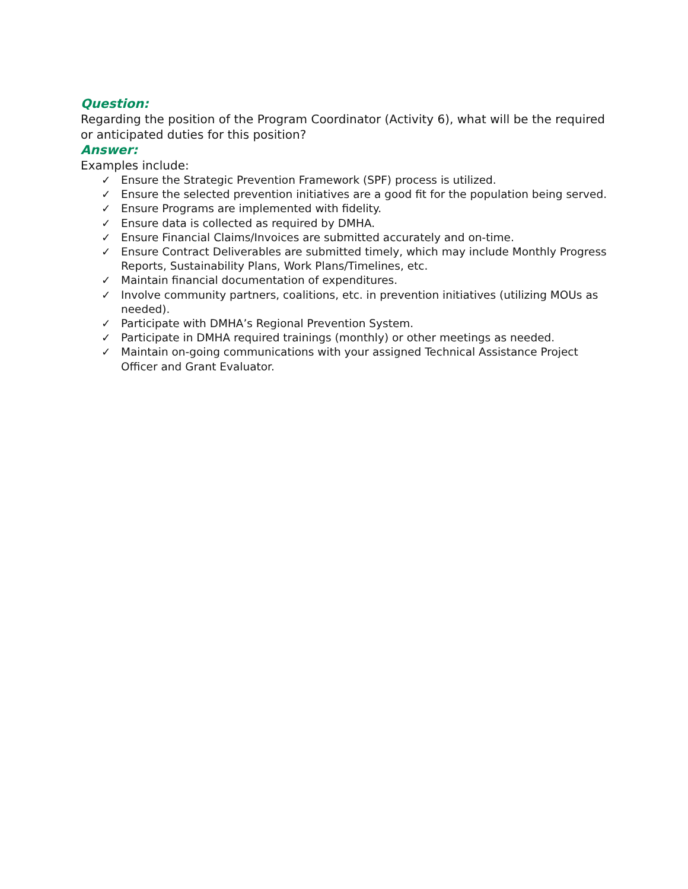Question:
Regarding the position of the Program Coordinator (Activity 6), what will be the required or anticipated duties for this position?
Answer:
Examples include:
✓ Ensure the Strategic Prevention Framework (SPF) process is utilized.
✓ Ensure the selected prevention initiatives are a good fit for the population being served.
✓ Ensure Programs are implemented with fidelity.
✓ Ensure data is collected as required by DMHA.
✓ Ensure Financial Claims/Invoices are submitted accurately and on-time.
✓ Ensure Contract Deliverables are submitted timely, which may include Monthly Progress Reports, Sustainability Plans, Work Plans/Timelines, etc.
✓ Maintain financial documentation of expenditures.
✓ Involve community partners, coalitions, etc. in prevention initiatives (utilizing MOUs as needed).
✓ Participate with DMHA’s Regional Prevention System.
✓ Participate in DMHA required trainings (monthly) or other meetings as needed.
✓ Maintain on-going communications with your assigned Technical Assistance Project Officer and Grant Evaluator.